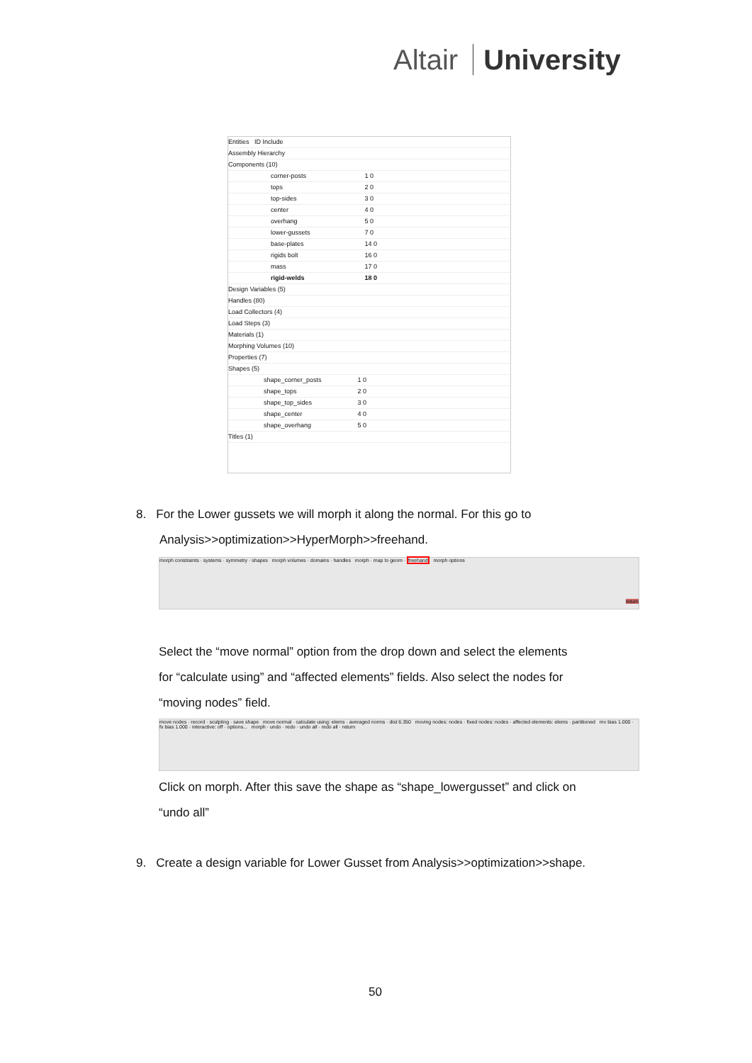Altair University
Entities ID Include
Assembly Hierarchy
Components (10)
corner-posts 1 0
tops 2 0
top-sides 3 0
center 4 0
overhang 5 0
lower-gussets 7 0
base-plates 14 0
rigids bolt 16 0
mass 17 0
rigid-welds 18 0
Design Variables (5)
Handles (80)
Load Collectors (4)
Load Steps (3)
Materials (1)
Morphing Volumes (10)
Properties (7)
Shapes (5)
shape_corner_posts 1 0
shape_tops 2 0
shape_top_sides 3 0
shape_center 4 0
shape_overhang 5 0
Titles (1)
8. For the Lower gussets we will morph it along the normal. For this go to
Analysis>>optimization>>HyperMorph>>freehand.
morph constraints · systems · symmetry · shapes morph volumes · domains · handles morph · map to geom · freehand morph options return
Select the “move normal” option from the drop down and select the elements
for “calculate using” and “affected elements” fields. Also select the nodes for
“moving nodes” field.
move nodes · record · sculpting · save shape move normal · calculate using: elems · averaged norms · dist 6.350 moving nodes: nodes · fixed nodes: nodes · affected elements: elems · partitioned mv bias 1.000 · fx bias 1.000 · interactive: off · options... morph · undo · redo · undo all · redo all · return
Click on morph. After this save the shape as “shape_lowergusset” and click on
“undo all”
9. Create a design variable for Lower Gusset from Analysis>>optimization>>shape.
50